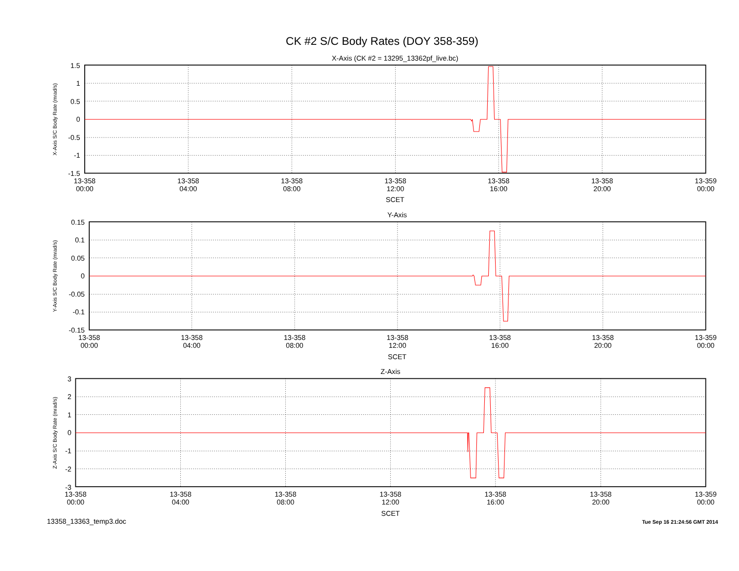CK #2 S/C Body Rates (DOY 358-359)
X-Axis (CK #2 = 13295_13362pf_live.bc)
X-Axis S/C Body Rate (mrad/s)
1.5
1
0.5
0
-0.5
-1
-1.5
13-358
00:00
13-358
04:00
13-358
08:00
13-358
12:00
13-358
16:00
13-358
20:00
13-359
00:00
SCET
Y-Axis
Y-Axis S/C Body Rate (mrad/s)
0.15
0.1
0.05
0
-0.05
-0.1
-0.15
13-358
00:00
13-358
04:00
13-358
08:00
13-358
12:00
13-358
16:00
13-358
20:00
13-359
00:00
SCET
Z-Axis
Z-Axis S/C Body Rate (mrad/s)
3
2
1
0
-1
-2
-3
13-358
00:00
13-358
04:00
13-358
08:00
13-358
12:00
13-358
16:00
13-358
20:00
13-359
00:00
SCET
13358_13363_temp3.doc
Tue Sep 16 21:24:56 GMT 2014